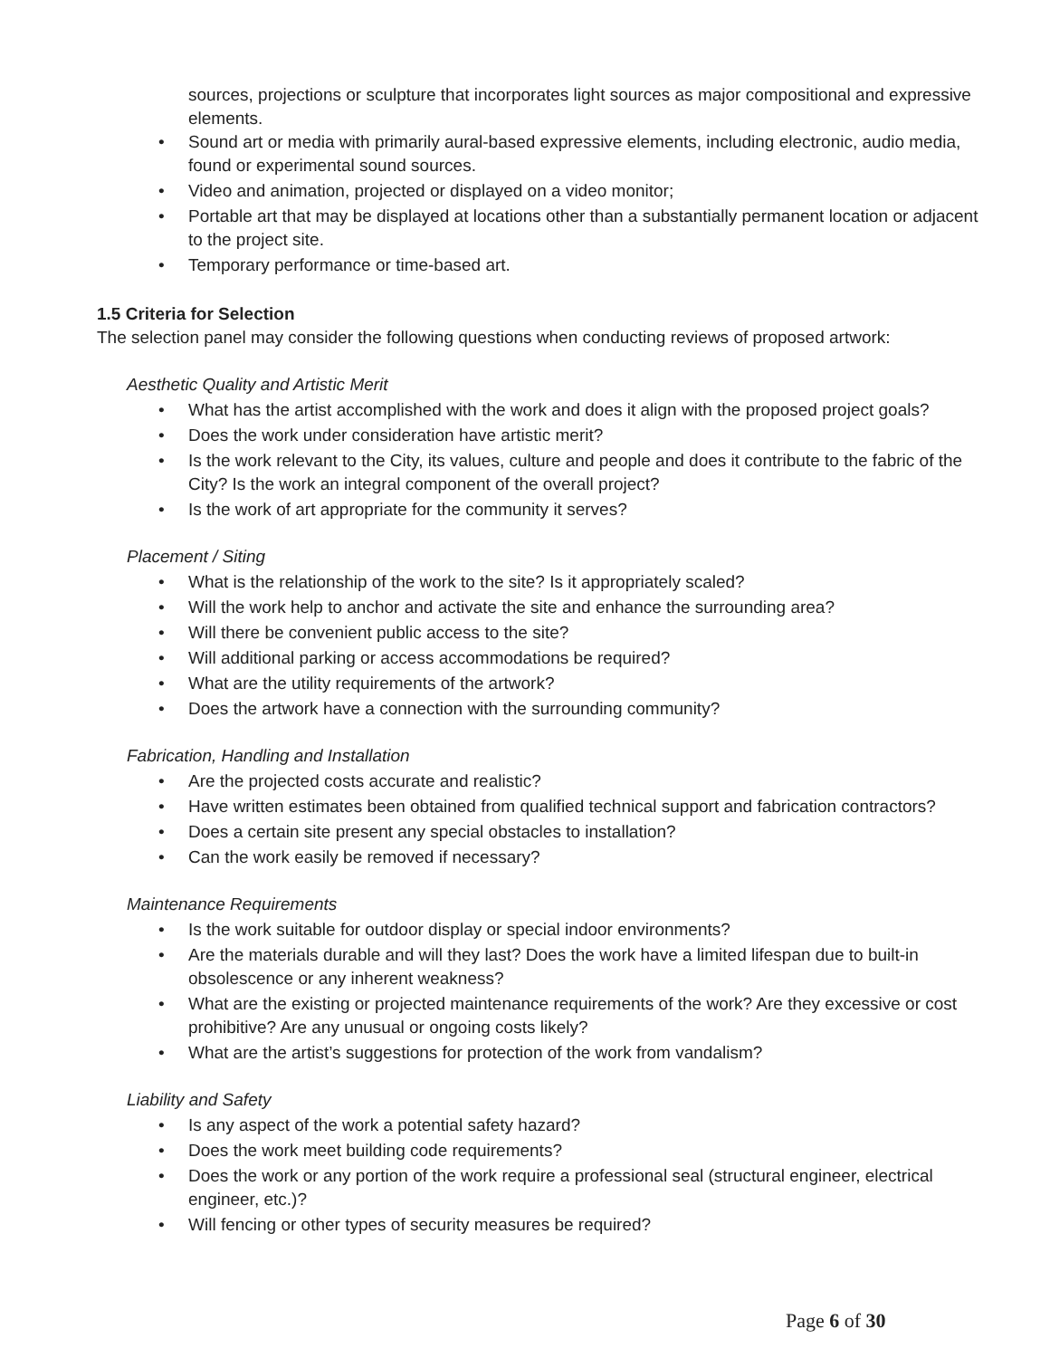sources, projections or sculpture that incorporates light sources as major compositional and expressive elements.
• Sound art or media with primarily aural-based expressive elements, including electronic, audio media, found or experimental sound sources.
• Video and animation, projected or displayed on a video monitor;
• Portable art that may be displayed at locations other than a substantially permanent location or adjacent to the project site.
• Temporary performance or time-based art.
1.5 Criteria for Selection
The selection panel may consider the following questions when conducting reviews of proposed artwork:
Aesthetic Quality and Artistic Merit
• What has the artist accomplished with the work and does it align with the proposed project goals?
• Does the work under consideration have artistic merit?
• Is the work relevant to the City, its values, culture and people and does it contribute to the fabric of the City? Is the work an integral component of the overall project?
• Is the work of art appropriate for the community it serves?
Placement / Siting
• What is the relationship of the work to the site? Is it appropriately scaled?
• Will the work help to anchor and activate the site and enhance the surrounding area?
• Will there be convenient public access to the site?
• Will additional parking or access accommodations be required?
• What are the utility requirements of the artwork?
• Does the artwork have a connection with the surrounding community?
Fabrication, Handling and Installation
• Are the projected costs accurate and realistic?
• Have written estimates been obtained from qualified technical support and fabrication contractors?
• Does a certain site present any special obstacles to installation?
• Can the work easily be removed if necessary?
Maintenance Requirements
• Is the work suitable for outdoor display or special indoor environments?
• Are the materials durable and will they last? Does the work have a limited lifespan due to built-in obsolescence or any inherent weakness?
• What are the existing or projected maintenance requirements of the work? Are they excessive or cost prohibitive? Are any unusual or ongoing costs likely?
• What are the artist’s suggestions for protection of the work from vandalism?
Liability and Safety
• Is any aspect of the work a potential safety hazard?
• Does the work meet building code requirements?
• Does the work or any portion of the work require a professional seal (structural engineer, electrical engineer, etc.)?
• Will fencing or other types of security measures be required?
Page 6 of 30